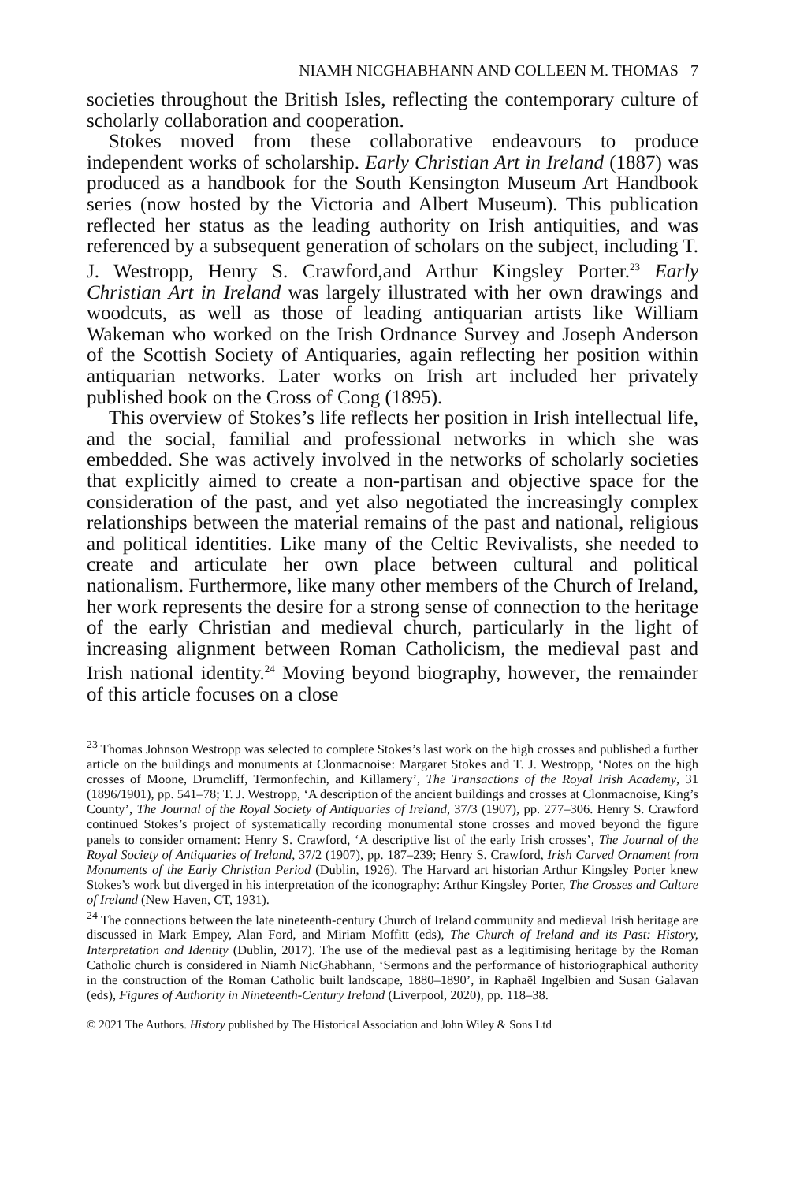NIAMH NICGHABHANN AND COLLEEN M. THOMAS 7
societies throughout the British Isles, reflecting the contemporary culture of scholarly collaboration and cooperation.
Stokes moved from these collaborative endeavours to produce independent works of scholarship. Early Christian Art in Ireland (1887) was produced as a handbook for the South Kensington Museum Art Handbook series (now hosted by the Victoria and Albert Museum). This publication reflected her status as the leading authority on Irish antiquities, and was referenced by a subsequent generation of scholars on the subject, including T. J. Westropp, Henry S. Crawford,and Arthur Kingsley Porter.<sup>23</sup> Early Christian Art in Ireland was largely illustrated with her own drawings and woodcuts, as well as those of leading antiquarian artists like William Wakeman who worked on the Irish Ordnance Survey and Joseph Anderson of the Scottish Society of Antiquaries, again reflecting her position within antiquarian networks. Later works on Irish art included her privately published book on the Cross of Cong (1895).
This overview of Stokes’s life reflects her position in Irish intellectual life, and the social, familial and professional networks in which she was embedded. She was actively involved in the networks of scholarly societies that explicitly aimed to create a non-partisan and objective space for the consideration of the past, and yet also negotiated the increasingly complex relationships between the material remains of the past and national, religious and political identities. Like many of the Celtic Revivalists, she needed to create and articulate her own place between cultural and political nationalism. Furthermore, like many other members of the Church of Ireland, her work represents the desire for a strong sense of connection to the heritage of the early Christian and medieval church, particularly in the light of increasing alignment between Roman Catholicism, the medieval past and Irish national identity.<sup>24</sup> Moving beyond biography, however, the remainder of this article focuses on a close
<sup>23</sup> Thomas Johnson Westropp was selected to complete Stokes’s last work on the high crosses and published a further article on the buildings and monuments at Clonmacnoise: Margaret Stokes and T. J. Westropp, ‘Notes on the high crosses of Moone, Drumcliff, Termonfechin, and Killamery’, The Transactions of the Royal Irish Academy, 31 (1896/1901), pp. 541–78; T. J. Westropp, ‘A description of the ancient buildings and crosses at Clonmacnoise, King’s County’, The Journal of the Royal Society of Antiquaries of Ireland, 37/3 (1907), pp. 277–306. Henry S. Crawford continued Stokes’s project of systematically recording monumental stone crosses and moved beyond the figure panels to consider ornament: Henry S. Crawford, ‘A descriptive list of the early Irish crosses’, The Journal of the Royal Society of Antiquaries of Ireland, 37/2 (1907), pp. 187–239; Henry S. Crawford, Irish Carved Ornament from Monuments of the Early Christian Period (Dublin, 1926). The Harvard art historian Arthur Kingsley Porter knew Stokes’s work but diverged in his interpretation of the iconography: Arthur Kingsley Porter, The Crosses and Culture of Ireland (New Haven, CT, 1931).
<sup>24</sup> The connections between the late nineteenth-century Church of Ireland community and medieval Irish heritage are discussed in Mark Empey, Alan Ford, and Miriam Moffitt (eds), The Church of Ireland and its Past: History, Interpretation and Identity (Dublin, 2017). The use of the medieval past as a legitimising heritage by the Roman Catholic church is considered in Niamh NicGhabhann, ‘Sermons and the performance of historiographical authority in the construction of the Roman Catholic built landscape, 1880–1890’, in Raphaël Ingelbien and Susan Galavan (eds), Figures of Authority in Nineteenth-Century Ireland (Liverpool, 2020), pp. 118–38.
© 2021 The Authors. History published by The Historical Association and John Wiley & Sons Ltd